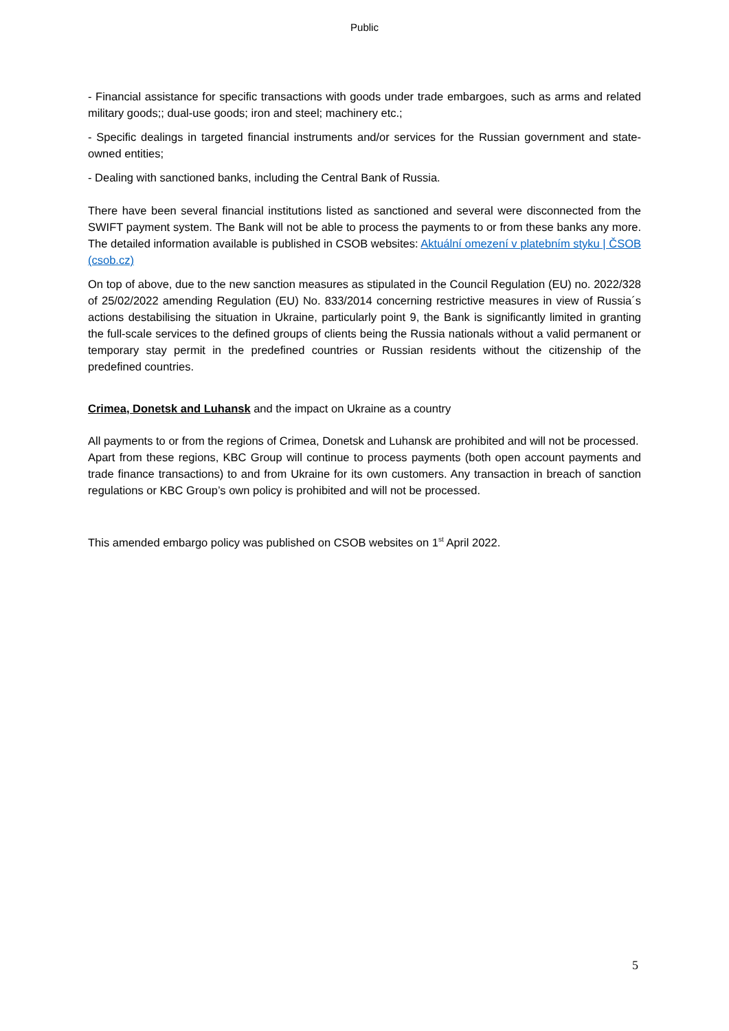Public
- Financial assistance for specific transactions with goods under trade embargoes, such as arms and related military goods;; dual-use goods; iron and steel; machinery etc.;
- Specific dealings in targeted financial instruments and/or services for the Russian government and state-owned entities;
- Dealing with sanctioned banks, including the Central Bank of Russia.
There have been several financial institutions listed as sanctioned and several were disconnected from the SWIFT payment system. The Bank will not be able to process the payments to or from these banks any more. The detailed information available is published in CSOB websites: Aktuální omezení v platebním styku | ČSOB (csob.cz)
On top of above, due to the new sanction measures as stipulated in the Council Regulation (EU) no. 2022/328 of 25/02/2022 amending Regulation (EU) No. 833/2014 concerning restrictive measures in view of Russia´s actions destabilising the situation in Ukraine, particularly point 9, the Bank is significantly limited in granting the full-scale services to the defined groups of clients being the Russia nationals without a valid permanent or temporary stay permit in the predefined countries or Russian residents without the citizenship of the predefined countries.
Crimea, Donetsk and Luhansk and the impact on Ukraine as a country
All payments to or from the regions of Crimea, Donetsk and Luhansk are prohibited and will not be processed.
Apart from these regions, KBC Group will continue to process payments (both open account payments and trade finance transactions) to and from Ukraine for its own customers. Any transaction in breach of sanction regulations or KBC Group’s own policy is prohibited and will not be processed.
This amended embargo policy was published on CSOB websites on 1<sup>st</sup> April 2022.
5